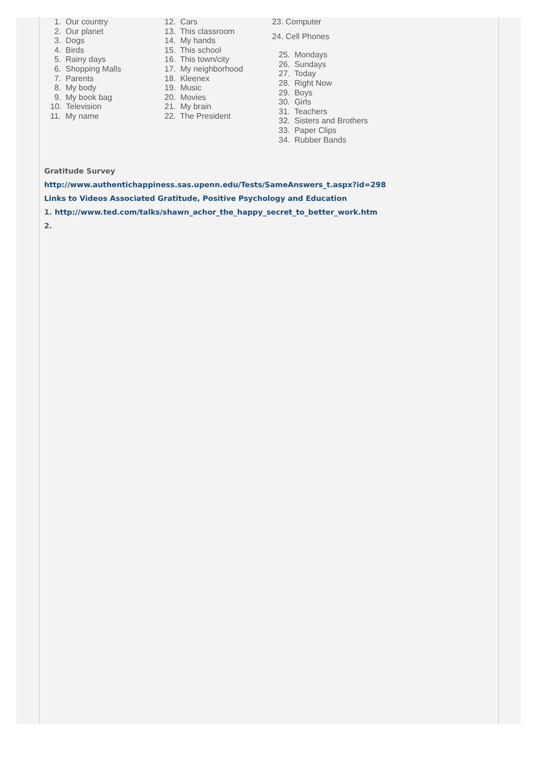1. Our country
2. Our planet
3. Dogs
4. Birds
5. Rainy days
6. Shopping Malls
7. Parents
8. My body
9. My book bag
10. Television
11. My name
12. Cars
13. This classroom
14. My hands
15. This school
16. This town/city
17. My neighborhood
18. Kleenex
19. Music
20. Movies
21. My brain
22. The President
23. Computer
24. Cell Phones
25. Mondays
26. Sundays
27. Today
28. Right Now
29. Boys
30. Girls
31. Teachers
32. Sisters and Brothers
33. Paper Clips
34. Rubber Bands
Gratitude Survey
http://www.authentichappiness.sas.upenn.edu/Tests/SameAnswers_t.aspx?id=298
Links to Videos Associated Gratitude, Positive Psychology and Education
1. http://www.ted.com/talks/shawn_achor_the_happy_secret_to_better_work.htm
2.